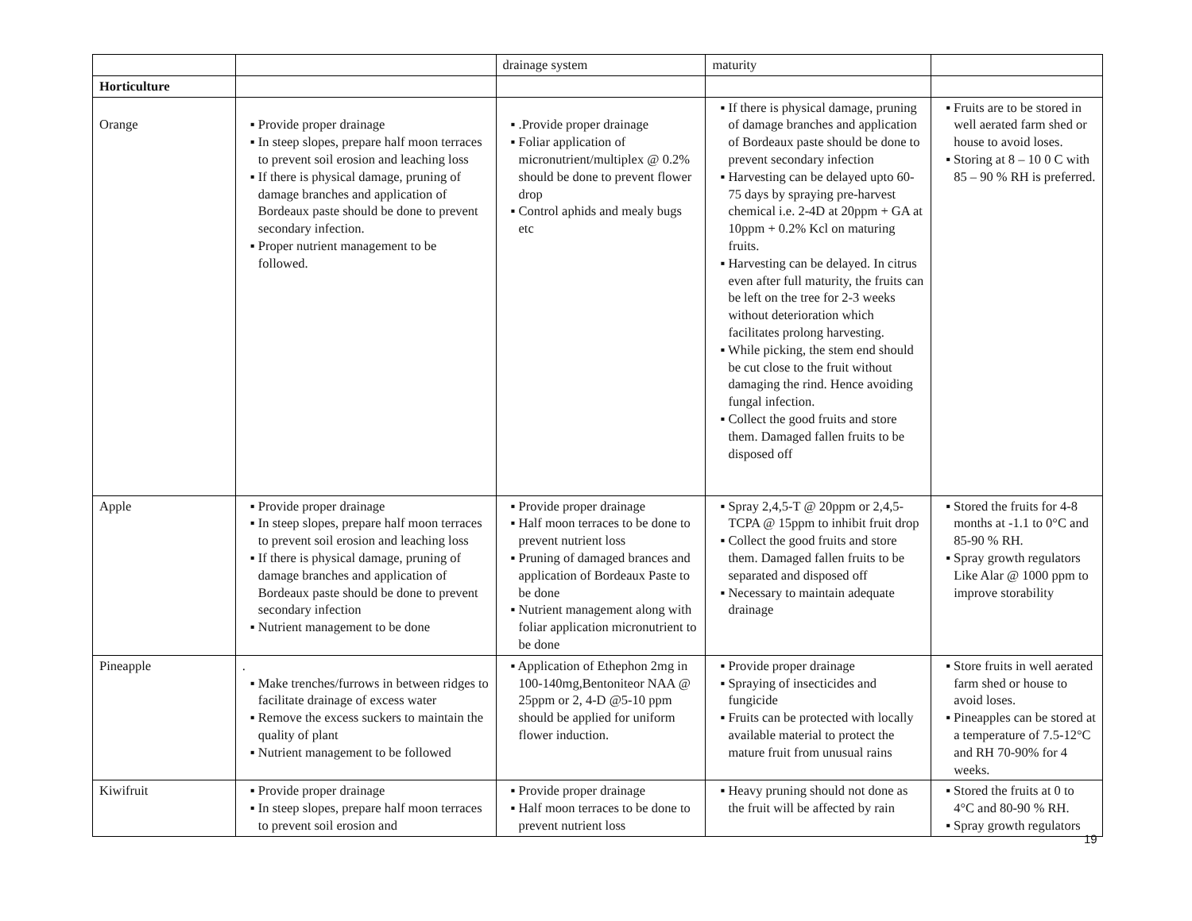| | | drainage system | maturity | |
| Horticulture | | | | |
| Orange | ▪ Provide proper drainage ▪ In steep slopes, prepare half moon terraces to prevent soil erosion and leaching loss ▪ If there is physical damage, pruning of damage branches and application of Bordeaux paste should be done to prevent secondary infection. ▪ Proper nutrient management to be followed. | ▪ .Provide proper drainage ▪ Foliar application of micronutrient/multiplex @ 0.2% should be done to prevent flower drop ▪ Control aphids and mealy bugs etc | ▪ If there is physical damage, pruning of damage branches and application of Bordeaux paste should be done to prevent secondary infection ▪ Harvesting can be delayed upto 60-75 days by spraying pre-harvest chemical i.e. 2-4D at 20ppm + GA at 10ppm + 0.2% Kcl on maturing fruits. ▪ Harvesting can be delayed. In citrus even after full maturity, the fruits can be left on the tree for 2-3 weeks without deterioration which facilitates prolong harvesting. ▪ While picking, the stem end should be cut close to the fruit without damaging the rind. Hence avoiding fungal infection. ▪ Collect the good fruits and store them. Damaged fallen fruits to be disposed off | ▪ Fruits are to be stored in well aerated farm shed or house to avoid loses. ▪ Storing at 8 – 10 0 C with 85 – 90 % RH is preferred. |
| Apple | ▪ Provide proper drainage ▪ In steep slopes, prepare half moon terraces to prevent soil erosion and leaching loss ▪ If there is physical damage, pruning of damage branches and application of Bordeaux paste should be done to prevent secondary infection ▪ Nutrient management to be done | ▪ Provide proper drainage ▪ Half moon terraces to be done to prevent nutrient loss ▪ Pruning of damaged brances and application of Bordeaux Paste to be done ▪ Nutrient management along with foliar application micronutrient to be done | ▪ Spray 2,4,5-T @ 20ppm or 2,4,5-TCPA @ 15ppm to inhibit fruit drop ▪ Collect the good fruits and store them. Damaged fallen fruits to be separated and disposed off ▪ Necessary to maintain adequate drainage | ▪ Stored the fruits for 4-8 months at -1.1 to 0°C and 85-90 % RH. ▪ Spray growth regulators Like Alar @ 1000 ppm to improve storability |
| Pineapple | . ▪ Make trenches/furrows in between ridges to facilitate drainage of excess water ▪ Remove the excess suckers to maintain the quality of plant ▪ Nutrient management to be followed | ▪ Application of Ethephon 2mg in 100-140mg,Bentoniteor NAA @ 25ppm or 2, 4-D @5-10 ppm should be applied for uniform flower induction. | ▪ Provide proper drainage ▪ Spraying of insecticides and fungicide ▪ Fruits can be protected with locally available material to protect the mature fruit from unusual rains | ▪ Store fruits in well aerated farm shed or house to avoid loses. ▪ Pineapples can be stored at a temperature of 7.5-12°C and RH 70-90% for 4 weeks. |
| Kiwifruit | ▪ Provide proper drainage ▪ In steep slopes, prepare half moon terraces to prevent soil erosion and | ▪ Provide proper drainage ▪ Half moon terraces to be done to prevent nutrient loss | ▪ Heavy pruning should not done as the fruit will be affected by rain | ▪ Stored the fruits at 0 to 4°C and 80-90 % RH. ▪ Spray growth regulators |
19